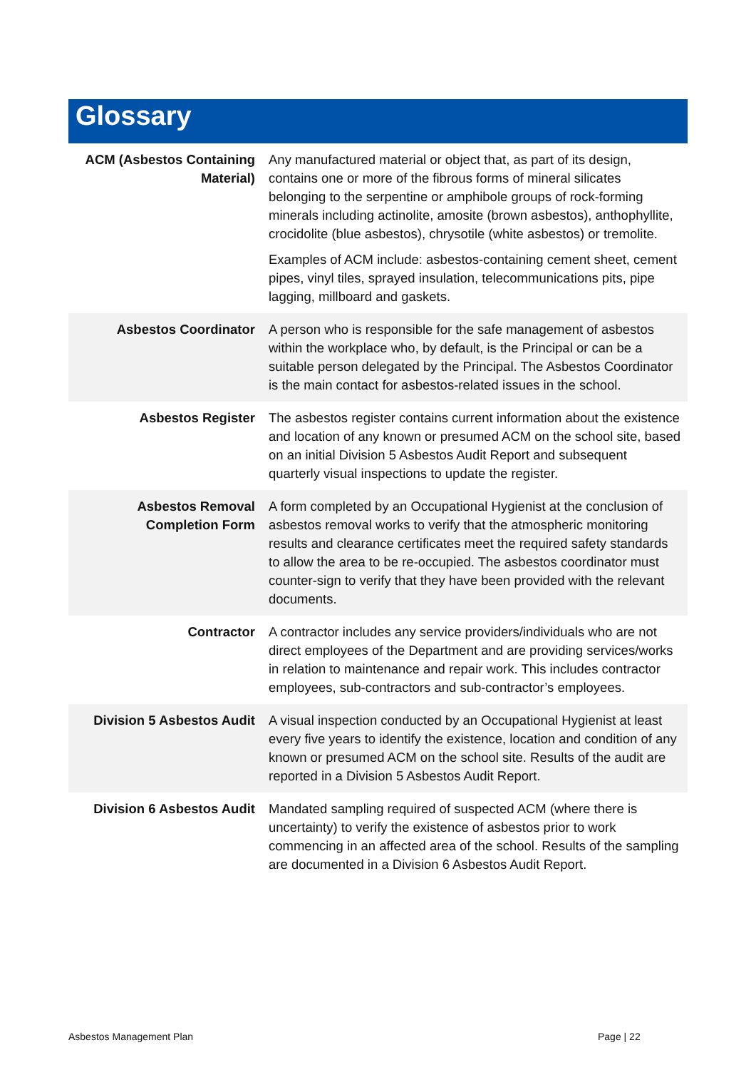Glossary
| ACM (Asbestos Containing Material) | Any manufactured material or object that, as part of its design, contains one or more of the fibrous forms of mineral silicates belonging to the serpentine or amphibole groups of rock-forming minerals including actinolite, amosite (brown asbestos), anthophyllite, crocidolite (blue asbestos), chrysotile (white asbestos) or tremolite. Examples of ACM include: asbestos-containing cement sheet, cement pipes, vinyl tiles, sprayed insulation, telecommunications pits, pipe lagging, millboard and gaskets. |
| Asbestos Coordinator | A person who is responsible for the safe management of asbestos within the workplace who, by default, is the Principal or can be a suitable person delegated by the Principal. The Asbestos Coordinator is the main contact for asbestos-related issues in the school. |
| Asbestos Register | The asbestos register contains current information about the existence and location of any known or presumed ACM on the school site, based on an initial Division 5 Asbestos Audit Report and subsequent quarterly visual inspections to update the register. |
| Asbestos Removal Completion Form | A form completed by an Occupational Hygienist at the conclusion of asbestos removal works to verify that the atmospheric monitoring results and clearance certificates meet the required safety standards to allow the area to be re-occupied. The asbestos coordinator must counter-sign to verify that they have been provided with the relevant documents. |
| Contractor | A contractor includes any service providers/individuals who are not direct employees of the Department and are providing services/works in relation to maintenance and repair work. This includes contractor employees, sub-contractors and sub-contractor’s employees. |
| Division 5 Asbestos Audit | A visual inspection conducted by an Occupational Hygienist at least every five years to identify the existence, location and condition of any known or presumed ACM on the school site. Results of the audit are reported in a Division 5 Asbestos Audit Report. |
| Division 6 Asbestos Audit | Mandated sampling required of suspected ACM (where there is uncertainty) to verify the existence of asbestos prior to work commencing in an affected area of the school. Results of the sampling are documented in a Division 6 Asbestos Audit Report. |
Asbestos Management Plan Page | 22